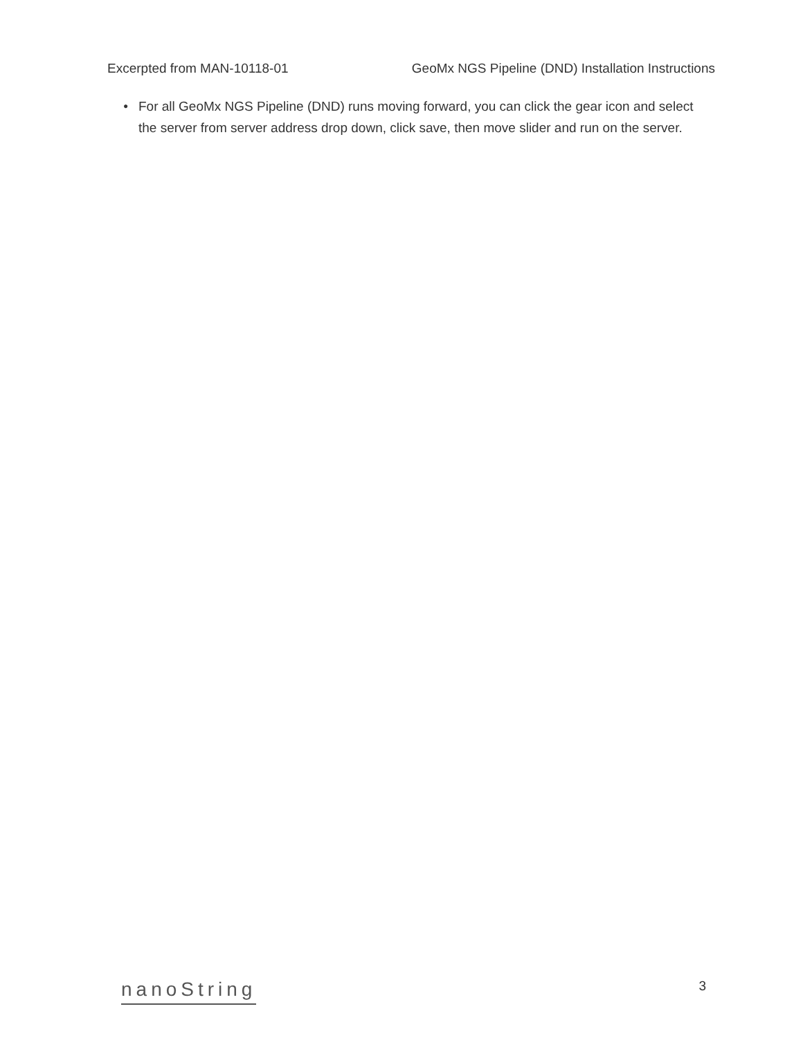Excerpted from MAN-10118-01 GeoMx NGS Pipeline (DND) Installation Instructions
● For all GeoMx NGS Pipeline (DND) runs moving forward, you can click the gear icon and select the server from server address drop down, click save, then move slider and run on the server.
nanoString 3